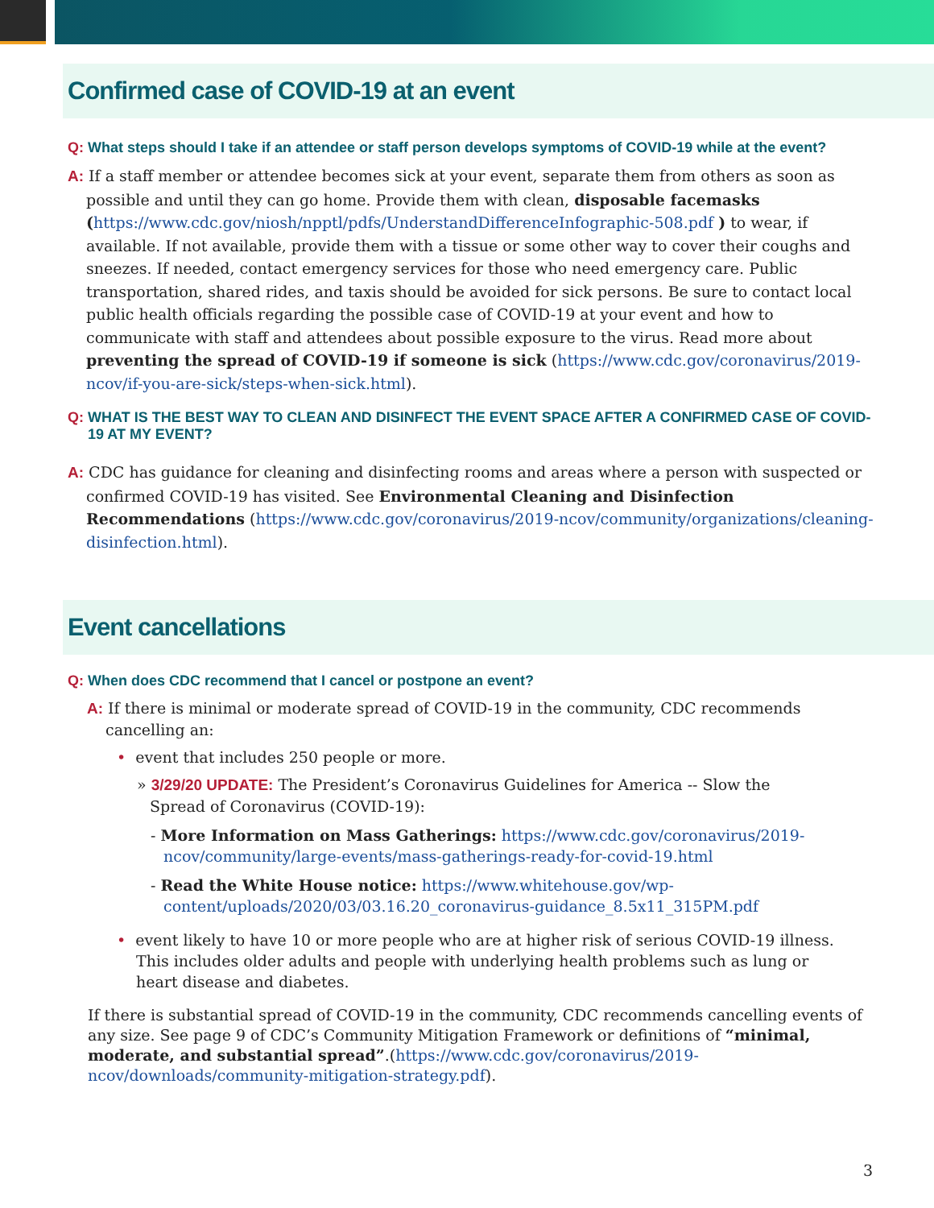Confirmed case of COVID-19 at an event
Q: What steps should I take if an attendee or staff person develops symptoms of COVID-19 while at the event?
A: If a staff member or attendee becomes sick at your event, separate them from others as soon as possible and until they can go home. Provide them with clean, disposable facemasks (https://www.cdc.gov/niosh/npptl/pdfs/UnderstandDifferenceInfographic-508.pdf ) to wear, if available. If not available, provide them with a tissue or some other way to cover their coughs and sneezes. If needed, contact emergency services for those who need emergency care. Public transportation, shared rides, and taxis should be avoided for sick persons. Be sure to contact local public health officials regarding the possible case of COVID-19 at your event and how to communicate with staff and attendees about possible exposure to the virus. Read more about preventing the spread of COVID-19 if someone is sick (https://www.cdc.gov/coronavirus/2019-ncov/if-you-are-sick/steps-when-sick.html).
Q: WHAT IS THE BEST WAY TO CLEAN AND DISINFECT THE EVENT SPACE AFTER A CONFIRMED CASE OF COVID-19 AT MY EVENT?
A: CDC has guidance for cleaning and disinfecting rooms and areas where a person with suspected or confirmed COVID-19 has visited. See Environmental Cleaning and Disinfection Recommendations (https://www.cdc.gov/coronavirus/2019-ncov/community/organizations/cleaning-disinfection.html).
Event cancellations
Q: When does CDC recommend that I cancel or postpone an event?
A: If there is minimal or moderate spread of COVID-19 in the community, CDC recommends cancelling an:
• event that includes 250 people or more.
» 3/29/20 UPDATE: The President’s Coronavirus Guidelines for America -- Slow the Spread of Coronavirus (COVID-19):
- More Information on Mass Gatherings: https://www.cdc.gov/coronavirus/2019-ncov/community/large-events/mass-gatherings-ready-for-covid-19.html
- Read the White House notice: https://www.whitehouse.gov/wp-content/uploads/2020/03/03.16.20_coronavirus-guidance_8.5x11_315PM.pdf
• event likely to have 10 or more people who are at higher risk of serious COVID-19 illness. This includes older adults and people with underlying health problems such as lung or heart disease and diabetes.
If there is substantial spread of COVID-19 in the community, CDC recommends cancelling events of any size. See page 9 of CDC’s Community Mitigation Framework or definitions of “minimal, moderate, and substantial spread”.(https://www.cdc.gov/coronavirus/2019-ncov/downloads/community-mitigation-strategy.pdf).
3